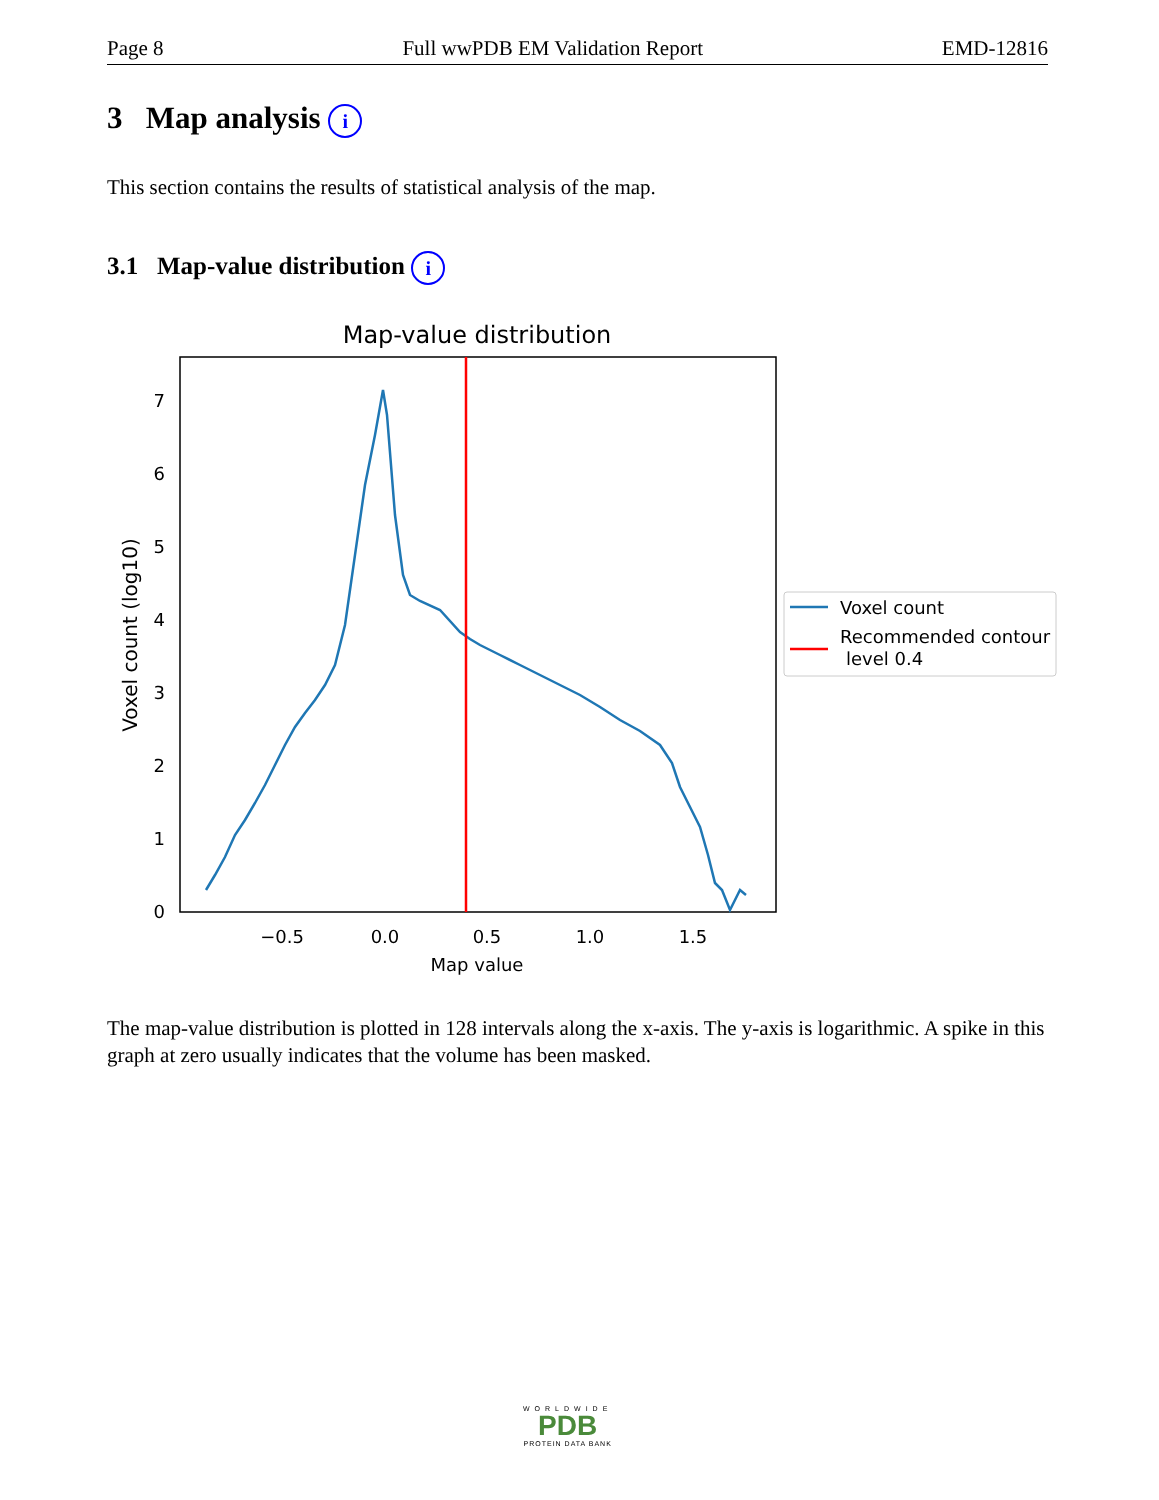Page 8 Full wwPDB EM Validation Report EMD-12816
3 Map analysis i
This section contains the results of statistical analysis of the map.
3.1 Map-value distribution i
Map-value distribution
0
1
2
3
4
5
6
7
−0.5
0.0
0.5
1.0
1.5
Map value
Voxel count (log10)
Voxel count
Recommended contour
level 0.4
The map-value distribution is plotted in 128 intervals along the x-axis. The y-axis is logarithmic. A spike in this graph at zero usually indicates that the volume has been masked.
WORLDWIDE
PDB
PROTEIN DATA BANK